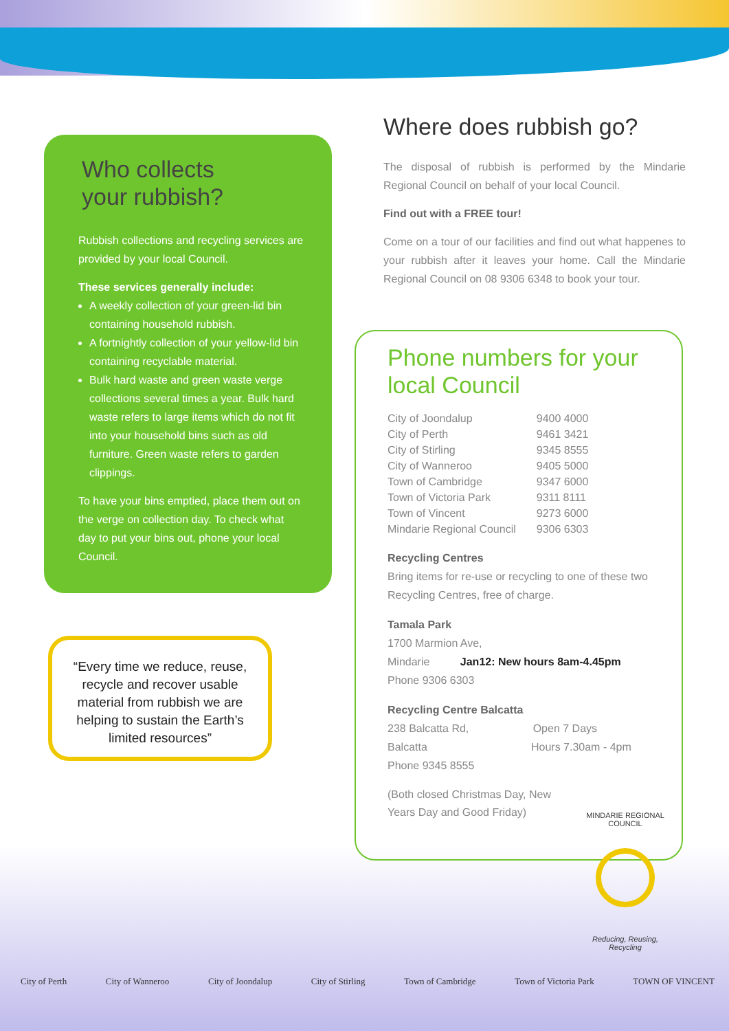Who collects
your rubbish?
Rubbish collections and recycling services are provided by your local Council.
These services generally include:
A weekly collection of your green-lid bin containing household rubbish.
A fortnightly collection of your yellow-lid bin containing recyclable material.
Bulk hard waste and green waste verge collections several times a year. Bulk hard waste refers to large items which do not fit into your household bins such as old furniture. Green waste refers to garden clippings.
To have your bins emptied, place them out on the verge on collection day. To check what day to put your bins out, phone your local Council.
Where does rubbish go?
The disposal of rubbish is performed by the Mindarie Regional Council on behalf of your local Council.
Find out with a FREE tour!
Come on a tour of our facilities and find out what happenes to your rubbish after it leaves your home. Call the Mindarie Regional Council on 08 9306 6348 to book your tour.
Phone numbers for your local Council
| City of Joondalup | 9400 4000 |
| City of Perth | 9461 3421 |
| City of Stirling | 9345 8555 |
| City of Wanneroo | 9405 5000 |
| Town of Cambridge | 9347 6000 |
| Town of Victoria Park | 9311 8111 |
| Town of Vincent | 9273 6000 |
| Mindarie Regional Council | 9306 6303 |
Recycling Centres
Bring items for re-use or recycling to one of these two Recycling Centres, free of charge.
Tamala Park
1700 Marmion Ave,
Mindarie Jan12: New hours 8am-4.45pm
Phone 9306 6303
Recycling Centre Balcatta
238 Balcatta Rd, Open 7 Days
Balcatta Hours 7.30am - 4pm
Phone 9345 8555
(Both closed Christmas Day, New Years Day and Good Friday)
MINDARIE REGIONAL COUNCIL
Reducing, Reusing, Recycling
“Every time we reduce, reuse, recycle and recover usable material from rubbish we are helping to sustain the Earth’s limited resources”
City of Perth City of Wanneroo City of Joondalup City of Stirling Town of Cambridge Town of Victoria Park TOWN OF VINCENT